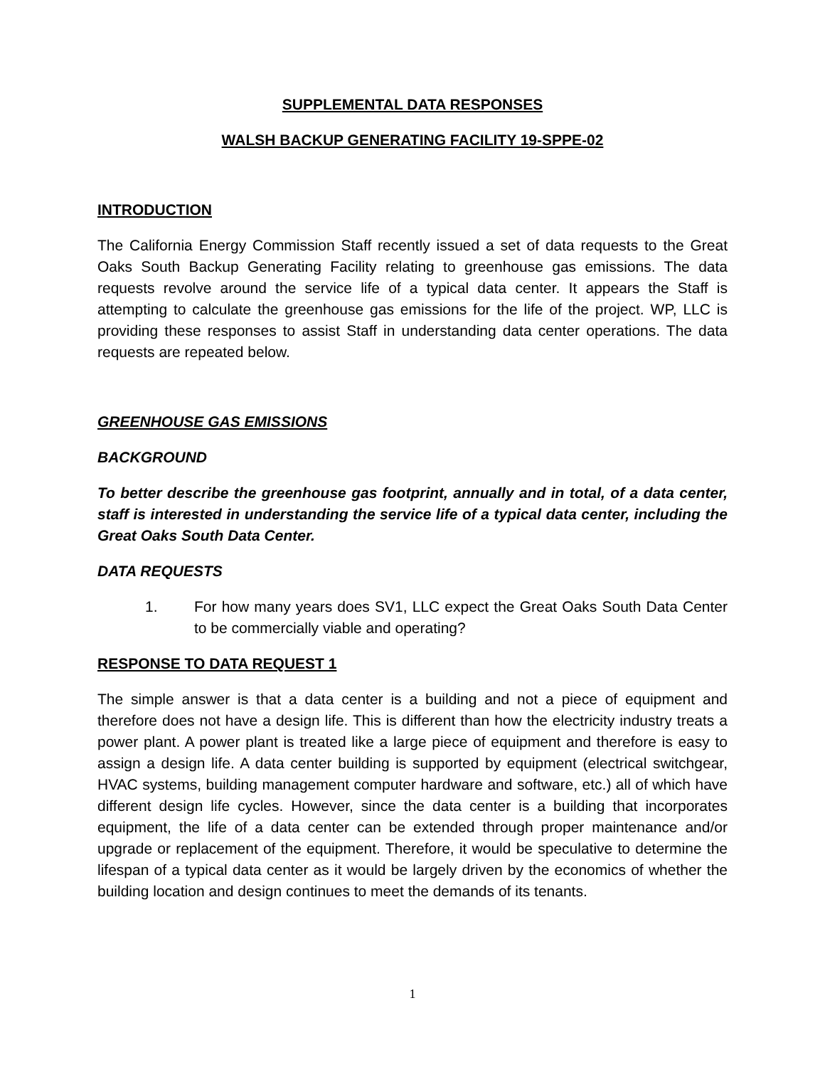SUPPLEMENTAL DATA RESPONSES
WALSH BACKUP GENERATING FACILITY 19-SPPE-02
INTRODUCTION
The California Energy Commission Staff recently issued a set of data requests to the Great Oaks South Backup Generating Facility relating to greenhouse gas emissions. The data requests revolve around the service life of a typical data center. It appears the Staff is attempting to calculate the greenhouse gas emissions for the life of the project. WP, LLC is providing these responses to assist Staff in understanding data center operations. The data requests are repeated below.
GREENHOUSE GAS EMISSIONS
BACKGROUND
To better describe the greenhouse gas footprint, annually and in total, of a data center, staff is interested in understanding the service life of a typical data center, including the Great Oaks South Data Center.
DATA REQUESTS
1. For how many years does SV1, LLC expect the Great Oaks South Data Center to be commercially viable and operating?
RESPONSE TO DATA REQUEST 1
The simple answer is that a data center is a building and not a piece of equipment and therefore does not have a design life. This is different than how the electricity industry treats a power plant. A power plant is treated like a large piece of equipment and therefore is easy to assign a design life. A data center building is supported by equipment (electrical switchgear, HVAC systems, building management computer hardware and software, etc.) all of which have different design life cycles. However, since the data center is a building that incorporates equipment, the life of a data center can be extended through proper maintenance and/or upgrade or replacement of the equipment. Therefore, it would be speculative to determine the lifespan of a typical data center as it would be largely driven by the economics of whether the building location and design continues to meet the demands of its tenants.
1